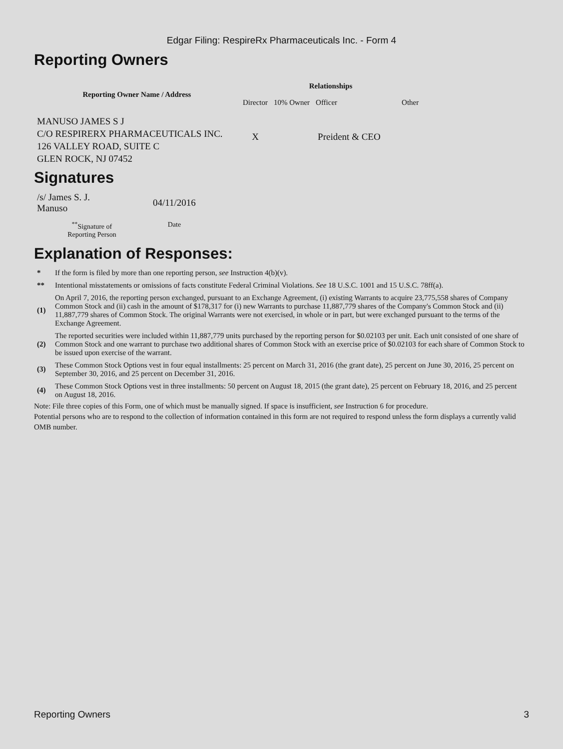Edgar Filing: RespireRx Pharmaceuticals Inc. - Form 4
Reporting Owners
| Reporting Owner Name / Address | Relationships | | | |
| --- | --- | --- | --- | --- |
| | Director | 10% Owner | Officer | Other |
| MANUSO JAMES S J C/O RESPIRERX PHARMACEUTICALS INC. 126 VALLEY ROAD, SUITE C GLEN ROCK, NJ 07452 | X | | Preident & CEO | |
Signatures
| /s/ James S. J. Manuso | 04/11/2016 |
| <sup>**</sup> Signature of Reporting Person | Date |
Explanation of Responses:
| * | If the form is filed by more than one reporting person, see Instruction 4(b)(v). |
| ** | Intentional misstatements or omissions of facts constitute Federal Criminal Violations. See 18 U.S.C. 1001 and 15 U.S.C. 78ff(a). |
| (1) | On April 7, 2016, the reporting person exchanged, pursuant to an Exchange Agreement, (i) existing Warrants to acquire 23,775,558 shares of Company Common Stock and (ii) cash in the amount of $178,317 for (i) new Warrants to purchase 11,887,779 shares of the Company's Common Stock and (ii) 11,887,779 shares of Common Stock. The original Warrants were not exercised, in whole or in part, but were exchanged pursuant to the terms of the Exchange Agreement. |
| (2) | The reported securities were included within 11,887,779 units purchased by the reporting person for $0.02103 per unit. Each unit consisted of one share of Common Stock and one warrant to purchase two additional shares of Common Stock with an exercise price of $0.02103 for each share of Common Stock to be issued upon exercise of the warrant. |
| (3) | These Common Stock Options vest in four equal installments: 25 percent on March 31, 2016 (the grant date), 25 percent on June 30, 2016, 25 percent on September 30, 2016, and 25 percent on December 31, 2016. |
| (4) | These Common Stock Options vest in three installments: 50 percent on August 18, 2015 (the grant date), 25 percent on February 18, 2016, and 25 percent on August 18, 2016. |
Note: File three copies of this Form, one of which must be manually signed. If space is insufficient, see Instruction 6 for procedure.
Potential persons who are to respond to the collection of information contained in this form are not required to respond unless the form displays a currently valid OMB number.
Reporting Owners 3